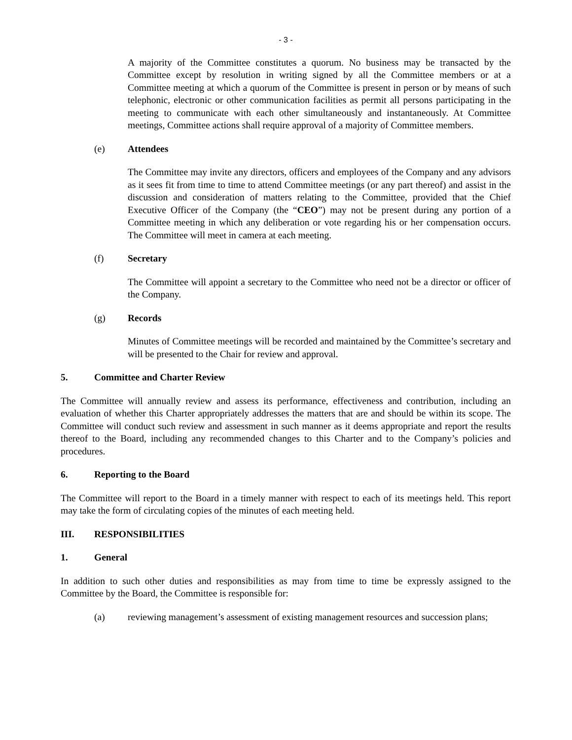- 3 -
A majority of the Committee constitutes a quorum. No business may be transacted by the Committee except by resolution in writing signed by all the Committee members or at a Committee meeting at which a quorum of the Committee is present in person or by means of such telephonic, electronic or other communication facilities as permit all persons participating in the meeting to communicate with each other simultaneously and instantaneously. At Committee meetings, Committee actions shall require approval of a majority of Committee members.
(e) Attendees
The Committee may invite any directors, officers and employees of the Company and any advisors as it sees fit from time to time to attend Committee meetings (or any part thereof) and assist in the discussion and consideration of matters relating to the Committee, provided that the Chief Executive Officer of the Company (the “CEO”) may not be present during any portion of a Committee meeting in which any deliberation or vote regarding his or her compensation occurs. The Committee will meet in camera at each meeting.
(f) Secretary
The Committee will appoint a secretary to the Committee who need not be a director or officer of the Company.
(g) Records
Minutes of Committee meetings will be recorded and maintained by the Committee’s secretary and will be presented to the Chair for review and approval.
5. Committee and Charter Review
The Committee will annually review and assess its performance, effectiveness and contribution, including an evaluation of whether this Charter appropriately addresses the matters that are and should be within its scope. The Committee will conduct such review and assessment in such manner as it deems appropriate and report the results thereof to the Board, including any recommended changes to this Charter and to the Company’s policies and procedures.
6. Reporting to the Board
The Committee will report to the Board in a timely manner with respect to each of its meetings held. This report may take the form of circulating copies of the minutes of each meeting held.
III. RESPONSIBILITIES
1. General
In addition to such other duties and responsibilities as may from time to time be expressly assigned to the Committee by the Board, the Committee is responsible for:
(a) reviewing management’s assessment of existing management resources and succession plans;